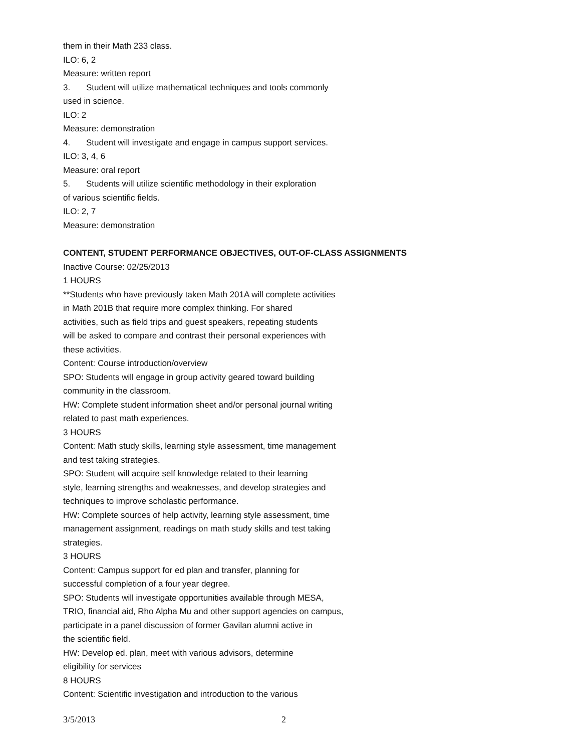them in their Math 233 class.
ILO: 6, 2
Measure: written report
3. Student will utilize mathematical techniques and tools commonly
used in science.
ILO: 2
Measure: demonstration
4. Student will investigate and engage in campus support services.
ILO: 3, 4, 6
Measure: oral report
5. Students will utilize scientific methodology in their exploration
of various scientific fields.
ILO: 2, 7
Measure: demonstration
CONTENT, STUDENT PERFORMANCE OBJECTIVES, OUT-OF-CLASS ASSIGNMENTS
Inactive Course: 02/25/2013
1 HOURS
**Students who have previously taken Math 201A will complete activities
in Math 201B that require more complex thinking. For shared
activities, such as field trips and guest speakers, repeating students
will be asked to compare and contrast their personal experiences with
these activities.
Content: Course introduction/overview
SPO: Students will engage in group activity geared toward building
community in the classroom.
HW: Complete student information sheet and/or personal journal writing
related to past math experiences.
3 HOURS
Content: Math study skills, learning style assessment, time management
and test taking strategies.
SPO: Student will acquire self knowledge related to their learning
style, learning strengths and weaknesses, and develop strategies and
techniques to improve scholastic performance.
HW: Complete sources of help activity, learning style assessment, time
management assignment, readings on math study skills and test taking
strategies.
3 HOURS
Content: Campus support for ed plan and transfer, planning for
successful completion of a four year degree.
SPO: Students will investigate opportunities available through MESA,
TRIO, financial aid, Rho Alpha Mu and other support agencies on campus,
participate in a panel discussion of former Gavilan alumni active in
the scientific field.
HW: Develop ed. plan, meet with various advisors, determine
eligibility for services
8 HOURS
Content: Scientific investigation and introduction to the various
3/5/2013 2